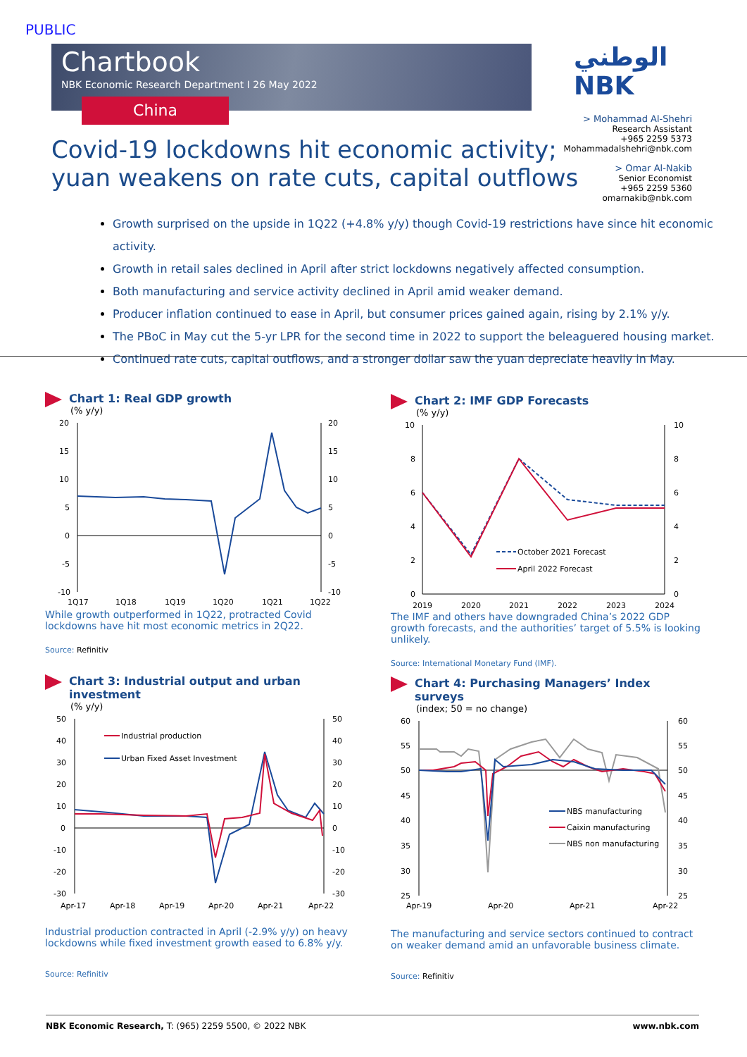PUBLIC
Chartbook
NBK Economic Research Department I 26 May 2022
China
الوطني
NBK
> Mohammad Al-Shehri
Research Assistant
+965 2259 5373
Mohammadalshehri@nbk.com
> Omar Al-Nakib
Senior Economist
+965 2259 5360
omarnakib@nbk.com
Covid-19 lockdowns hit economic activity;
yuan weakens on rate cuts, capital outflows
Growth surprised on the upside in 1Q22 (+4.8% y/y) though Covid-19 restrictions have since hit economic activity.
Growth in retail sales declined in April after strict lockdowns negatively affected consumption.
Both manufacturing and service activity declined in April amid weaker demand.
Producer inflation continued to ease in April, but consumer prices gained again, rising by 2.1% y/y.
The PBoC in May cut the 5-yr LPR for the second time in 2022 to support the beleaguered housing market.
Continued rate cuts, capital outflows, and a stronger dollar saw the yuan depreciate heavily in May.
Chart 1: Real GDP growth
(% y/y)
20
15
10
5
0
-5
-10
20
15
10
5
0
-5
-10
1Q17
1Q18
1Q19
1Q20
1Q21
1Q22
While growth outperformed in 1Q22, protracted Covid lockdowns have hit most economic metrics in 2Q22.
Source: Refinitiv
Chart 2: IMF GDP Forecasts
(% y/y)
October 2021 Forecast
April 2022 Forecast
10
8
6
4
2
0
10
8
6
4
2
0
2019
2020
2021
2022
2023
2024
The IMF and others have downgraded China’s 2022 GDP growth forecasts, and the authorities’ target of 5.5% is looking unlikely.
Source: International Monetary Fund (IMF).
Chart 3: Industrial output and urban investment
(% y/y)
Industrial production
Urban Fixed Asset Investment
50
40
30
20
10
0
-10
-20
-30
50
40
30
20
10
0
-10
-20
-30
Apr-17
Apr-18
Apr-19
Apr-20
Apr-21
Apr-22
Industrial production contracted in April (-2.9% y/y) on heavy lockdowns while fixed investment growth eased to 6.8% y/y.
Source: Refinitiv
Chart 4: Purchasing Managers’ Index surveys
(index; 50 = no change)
NBS manufacturing
Caixin manufacturing
NBS non manufacturing
60
55
50
45
40
35
30
25
60
55
50
45
40
35
30
25
Apr-19
Apr-20
Apr-21
Apr-22
The manufacturing and service sectors continued to contract on weaker demand amid an unfavorable business climate.
Source: Refinitiv
NBK Economic Research, T: (965) 2259 5500, © 2022 NBK www.nbk.com